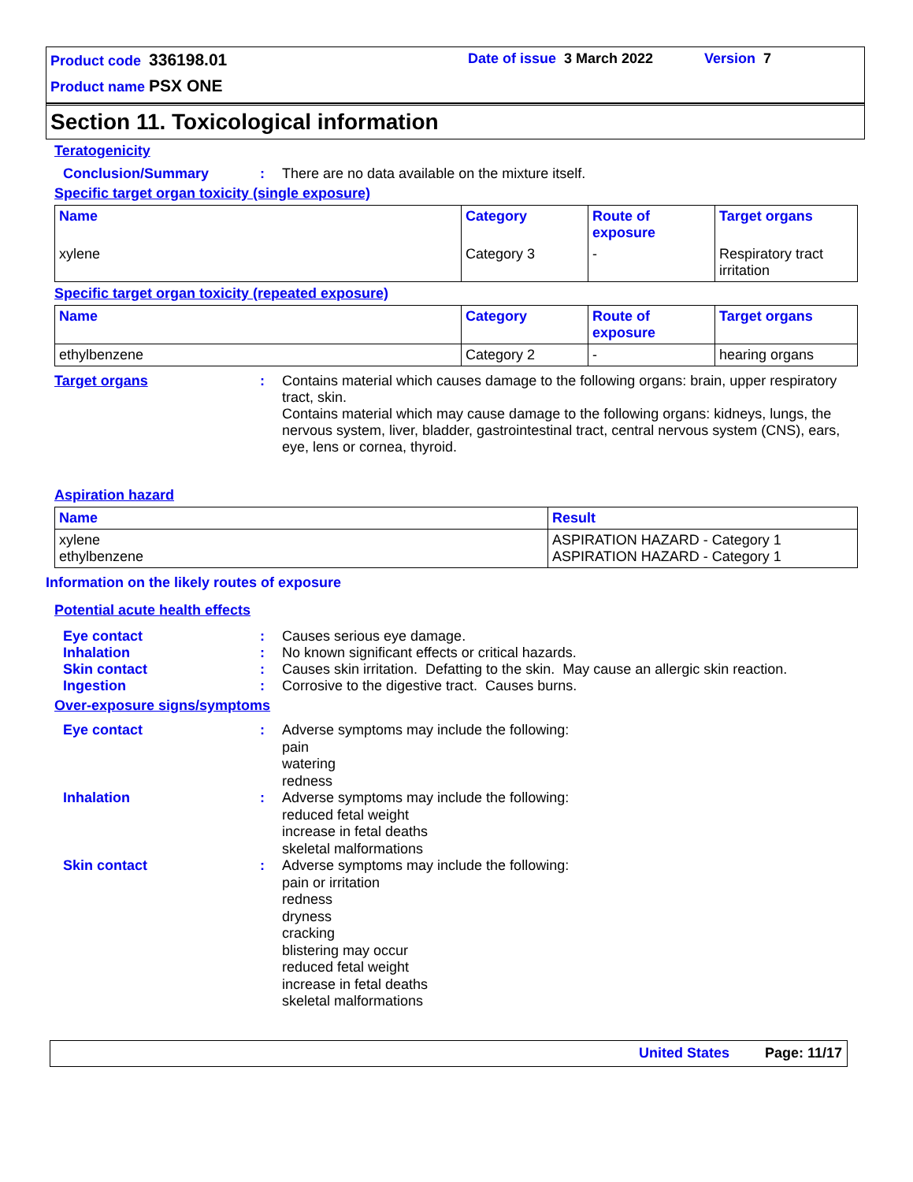Product code 336198.01
Date of issue 3 March 2022
Version 7
Product name PSX ONE
Section 11. Toxicological information
Teratogenicity
Conclusion/Summary: There are no data available on the mixture itself.
Specific target organ toxicity (single exposure)
| Name | Category | Route of exposure | Target organs |
| --- | --- | --- | --- |
| xylene | Category 3 | - | Respiratory tract irritation |
Specific target organ toxicity (repeated exposure)
| Name | Category | Route of exposure | Target organs |
| --- | --- | --- | --- |
| ethylbenzene | Category 2 | - | hearing organs |
Target organs: Contains material which causes damage to the following organs: brain, upper respiratory tract, skin.
Contains material which may cause damage to the following organs: kidneys, lungs, the nervous system, liver, bladder, gastrointestinal tract, central nervous system (CNS), ears, eye, lens or cornea, thyroid.
Aspiration hazard
| Name | Result |
| --- | --- |
| xylene ethylbenzene | ASPIRATION HAZARD - Category 1 ASPIRATION HAZARD - Category 1 |
Information on the likely routes of exposure
Potential acute health effects
Eye contact: Causes serious eye damage.
Inhalation: No known significant effects or critical hazards.
Skin contact: Causes skin irritation. Defatting to the skin. May cause an allergic skin reaction.
Ingestion: Corrosive to the digestive tract. Causes burns.
Over-exposure signs/symptoms
Eye contact: Adverse symptoms may include the following:
pain
watering
redness
Inhalation: Adverse symptoms may include the following:
reduced fetal weight
increase in fetal deaths
skeletal malformations
Skin contact: Adverse symptoms may include the following:
pain or irritation
redness
dryness
cracking
blistering may occur
reduced fetal weight
increase in fetal deaths
skeletal malformations
United States Page: 11/17